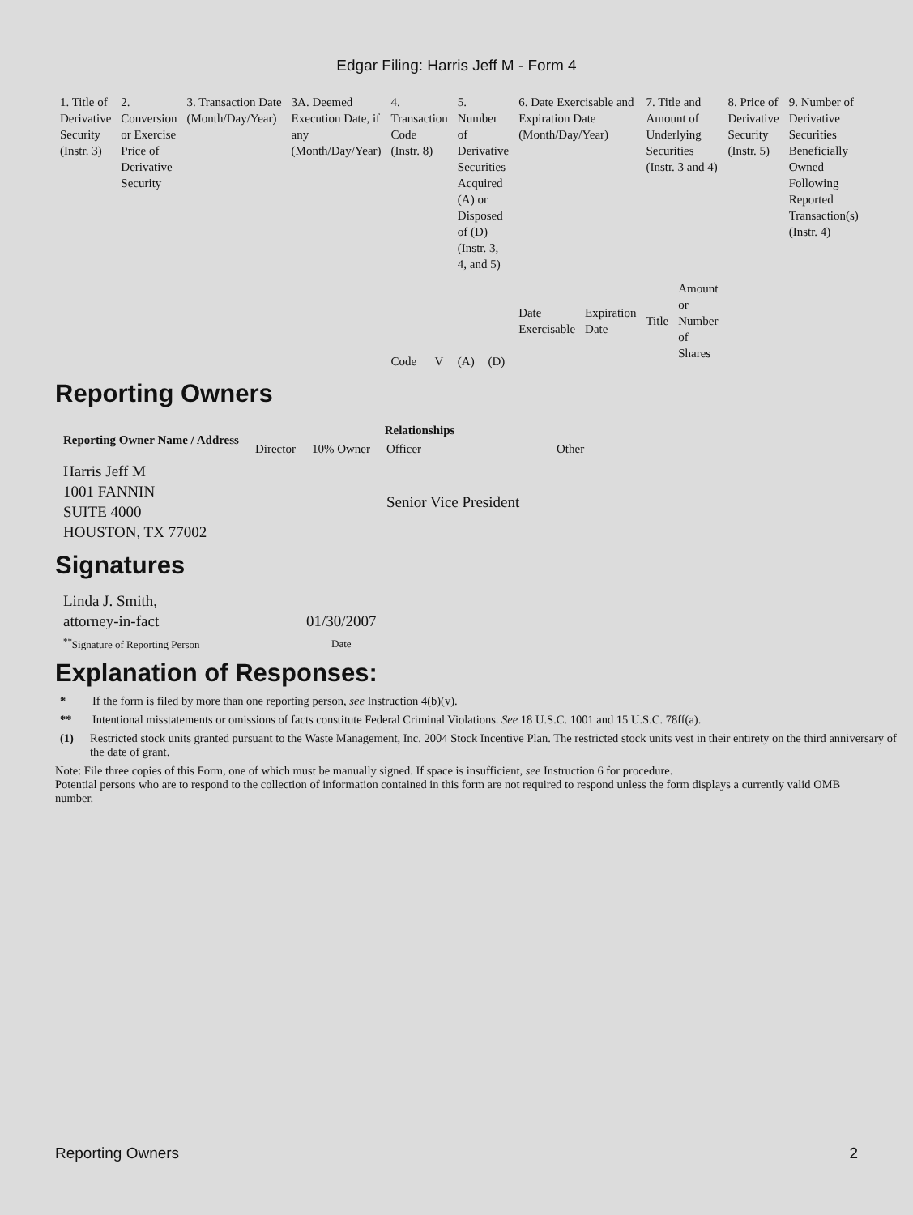Edgar Filing: Harris Jeff M - Form 4
| 1. Title of Derivative Security (Instr. 3) | 2. Conversion or Exercise Price of Derivative Security | 3. Transaction Date (Month/Day/Year) | 3A. Deemed Execution Date, if any (Month/Day/Year) | 4. Transaction Code (Instr. 8) | | 5. Number of Derivative Securities Acquired (A) or Disposed of (D) (Instr. 3, 4, and 5) | | 6. Date Exercisable and Expiration Date (Month/Day/Year) | | 7. Title and Amount of Underlying Securities (Instr. 3 and 4) | | 8. Price of Derivative Security (Instr. 5) | 9. Number of Derivative Securities Beneficially Owned Following Reported Transaction(s) (Instr. 4) |
| | | | | Code | V | (A) | (D) | Date Exercisable | Expiration Date | Title | Amount or Number of Shares | | |
Reporting Owners
| Reporting Owner Name / Address | Relationships | | | |
| --- | --- | --- | --- | --- |
| | Director | 10% Owner | Officer | Other |
| Harris Jeff M 1001 FANNIN SUITE 4000 HOUSTON, TX 77002 | | | Senior Vice President | |
Signatures
| Linda J. Smith, attorney-in-fact | 01/30/2007 |
| <sup>**</sup> Signature of Reporting Person | Date |
Explanation of Responses:
* If the form is filed by more than one reporting person, see Instruction 4(b)(v).
** Intentional misstatements or omissions of facts constitute Federal Criminal Violations. See 18 U.S.C. 1001 and 15 U.S.C. 78ff(a).
(1) Restricted stock units granted pursuant to the Waste Management, Inc. 2004 Stock Incentive Plan. The restricted stock units vest in their entirety on the third anniversary of the date of grant.
Note: File three copies of this Form, one of which must be manually signed. If space is insufficient, see Instruction 6 for procedure.
Potential persons who are to respond to the collection of information contained in this form are not required to respond unless the form displays a currently valid OMB number.
Reporting Owners 2